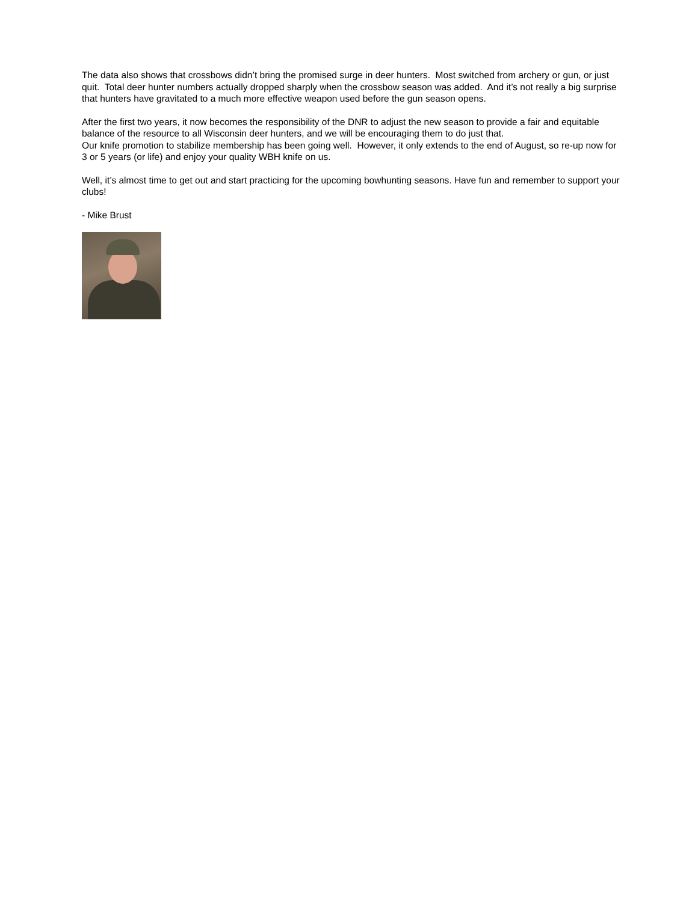The data also shows that crossbows didn’t bring the promised surge in deer hunters. Most switched from archery or gun, or just quit. Total deer hunter numbers actually dropped sharply when the crossbow season was added. And it’s not really a big surprise that hunters have gravitated to a much more effective weapon used before the gun season opens.
After the first two years, it now becomes the responsibility of the DNR to adjust the new season to provide a fair and equitable balance of the resource to all Wisconsin deer hunters, and we will be encouraging them to do just that.
Our knife promotion to stabilize membership has been going well. However, it only extends to the end of August, so re-up now for 3 or 5 years (or life) and enjoy your quality WBH knife on us.
Well, it’s almost time to get out and start practicing for the upcoming bowhunting seasons. Have fun and remember to support your clubs!
- Mike Brust